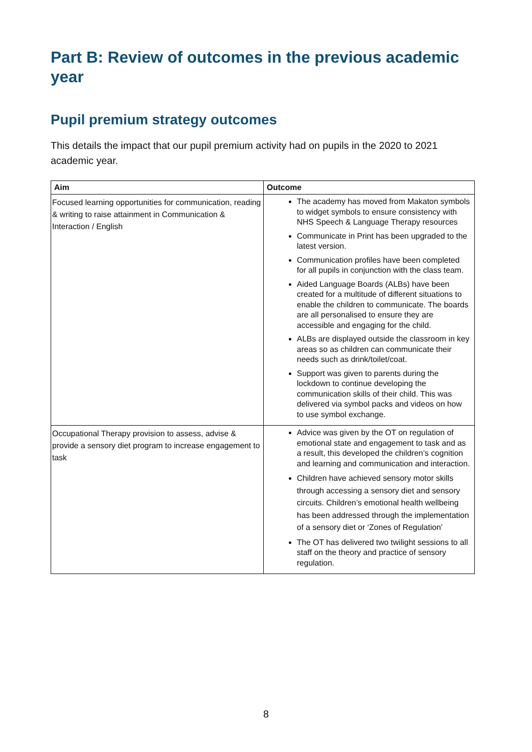Part B: Review of outcomes in the previous academic year
Pupil premium strategy outcomes
This details the impact that our pupil premium activity had on pupils in the 2020 to 2021 academic year.
| Aim | Outcome |
| --- | --- |
| Focused learning opportunities for communication, reading & writing to raise attainment in Communication & Interaction / English | The academy has moved from Makaton symbols to widget symbols to ensure consistency with NHS Speech & Language Therapy resources Communicate in Print has been upgraded to the latest version. Communication profiles have been completed for all pupils in conjunction with the class team. Aided Language Boards (ALBs) have been created for a multitude of different situations to enable the children to communicate. The boards are all personalised to ensure they are accessible and engaging for the child. ALBs are displayed outside the classroom in key areas so as children can communicate their needs such as drink/toilet/coat. Support was given to parents during the lockdown to continue developing the communication skills of their child. This was delivered via symbol packs and videos on how to use symbol exchange. |
| Occupational Therapy provision to assess, advise & provide a sensory diet program to increase engagement to task | Advice was given by the OT on regulation of emotional state and engagement to task and as a result, this developed the children’s cognition and learning and communication and interaction. Children have achieved sensory motor skills through accessing a sensory diet and sensory circuits. Children’s emotional health wellbeing has been addressed through the implementation of a sensory diet or ‘Zones of Regulation’ The OT has delivered two twilight sessions to all staff on the theory and practice of sensory regulation. |
8